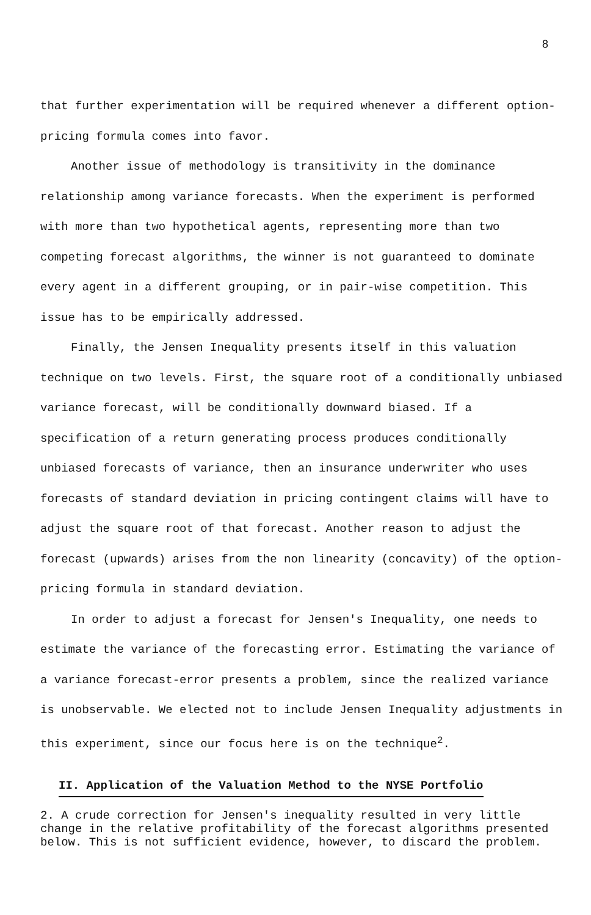8
that further experimentation will be required whenever a different option-pricing formula comes into favor.
Another issue of methodology is transitivity in the dominance relationship among variance forecasts. When the experiment is performed with more than two hypothetical agents, representing more than two competing forecast algorithms, the winner is not guaranteed to dominate every agent in a different grouping, or in pair-wise competition. This issue has to be empirically addressed.
Finally, the Jensen Inequality presents itself in this valuation technique on two levels. First, the square root of a conditionally unbiased variance forecast, will be conditionally downward biased. If a specification of a return generating process produces conditionally unbiased forecasts of variance, then an insurance underwriter who uses forecasts of standard deviation in pricing contingent claims will have to adjust the square root of that forecast. Another reason to adjust the forecast (upwards) arises from the non linearity (concavity) of the option-pricing formula in standard deviation.
In order to adjust a forecast for Jensen's Inequality, one needs to estimate the variance of the forecasting error. Estimating the variance of a variance forecast-error presents a problem, since the realized variance is unobservable. We elected not to include Jensen Inequality adjustments in this experiment, since our focus here is on the technique<sup>2</sup>.
II. Application of the Valuation Method to the NYSE Portfolio
2. A crude correction for Jensen's inequality resulted in very little change in the relative profitability of the forecast algorithms presented below. This is not sufficient evidence, however, to discard the problem.